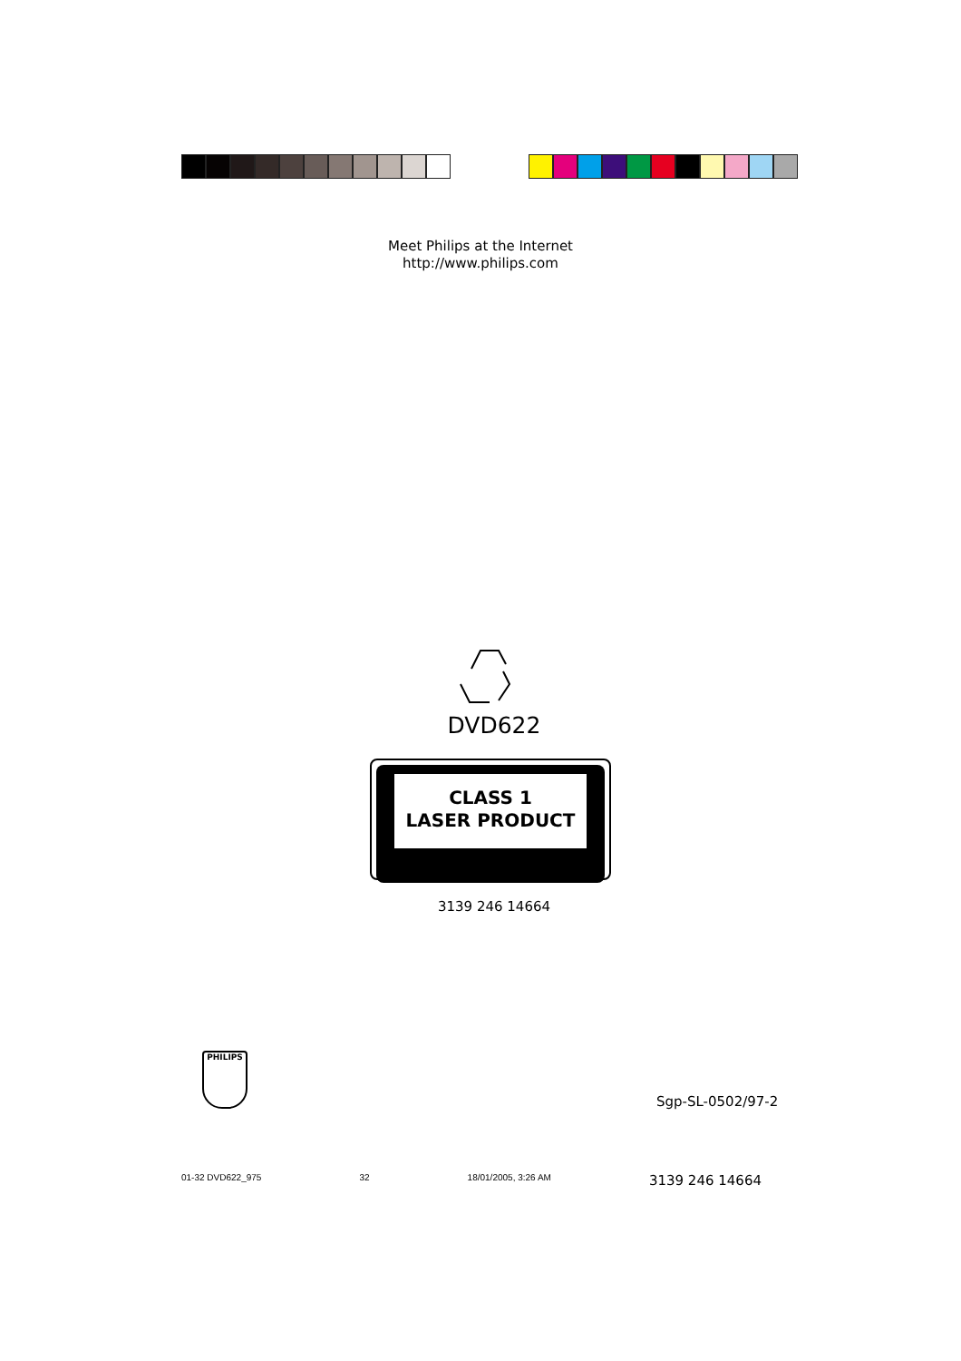Meet Philips at the Internet
http://www.philips.com
DVD622
CLASS 1
LASER PRODUCT
3139 246 14664
PHILIPS
Sgp-SL-0502/97-2
01-32 DVD622_975 32 18/01/2005, 3:26 AM 3139 246 14664